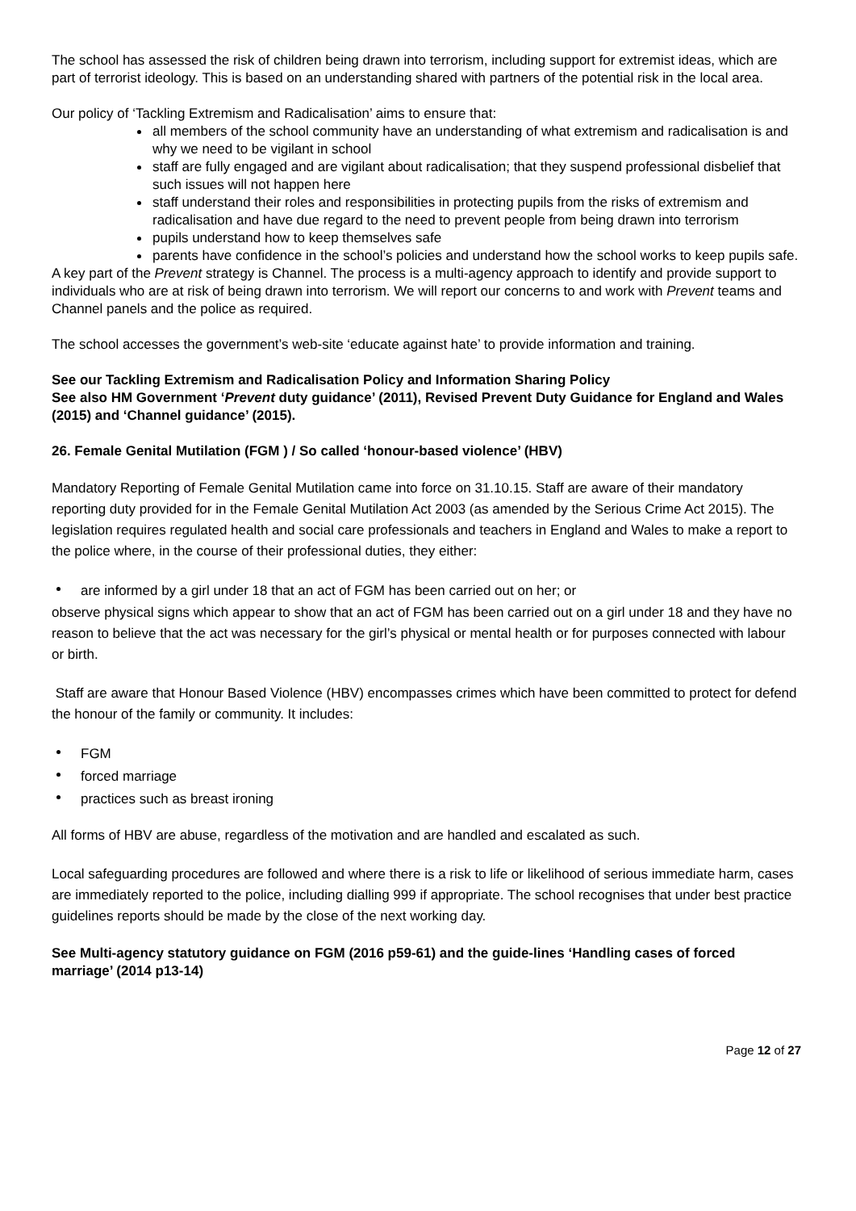The school has assessed the risk of children being drawn into terrorism, including support for extremist ideas, which are part of terrorist ideology. This is based on an understanding shared with partners of the potential risk in the local area.
Our policy of ‘Tackling Extremism and Radicalisation’ aims to ensure that:
all members of the school community have an understanding of what extremism and radicalisation is and why we need to be vigilant in school
staff are fully engaged and are vigilant about radicalisation; that they suspend professional disbelief that such issues will not happen here
staff understand their roles and responsibilities in protecting pupils from the risks of extremism and radicalisation and have due regard to the need to prevent people from being drawn into terrorism
pupils understand how to keep themselves safe
parents have confidence in the school’s policies and understand how the school works to keep pupils safe.
A key part of the Prevent strategy is Channel. The process is a multi-agency approach to identify and provide support to individuals who are at risk of being drawn into terrorism. We will report our concerns to and work with Prevent teams and Channel panels and the police as required.
The school accesses the government’s web-site ‘educate against hate’ to provide information and training.
See our Tackling Extremism and Radicalisation Policy and Information Sharing Policy
See also HM Government ‘Prevent duty guidance’ (2011), Revised Prevent Duty Guidance for England and Wales (2015) and ‘Channel guidance’ (2015).
26. Female Genital Mutilation (FGM ) / So called ‘honour-based violence’ (HBV)
Mandatory Reporting of Female Genital Mutilation came into force on 31.10.15. Staff are aware of their mandatory reporting duty provided for in the Female Genital Mutilation Act 2003 (as amended by the Serious Crime Act 2015). The legislation requires regulated health and social care professionals and teachers in England and Wales to make a report to the police where, in the course of their professional duties, they either:
are informed by a girl under 18 that an act of FGM has been carried out on her; or
observe physical signs which appear to show that an act of FGM has been carried out on a girl under 18 and they have no reason to believe that the act was necessary for the girl’s physical or mental health or for purposes connected with labour or birth.
Staff are aware that Honour Based Violence (HBV) encompasses crimes which have been committed to protect for defend the honour of the family or community. It includes:
FGM
forced marriage
practices such as breast ironing
All forms of HBV are abuse, regardless of the motivation and are handled and escalated as such.
Local safeguarding procedures are followed and where there is a risk to life or likelihood of serious immediate harm, cases are immediately reported to the police, including dialling 999 if appropriate. The school recognises that under best practice guidelines reports should be made by the close of the next working day.
See Multi-agency statutory guidance on FGM (2016 p59-61) and the guide-lines ‘Handling cases of forced marriage’ (2014 p13-14)
Page 12 of 27